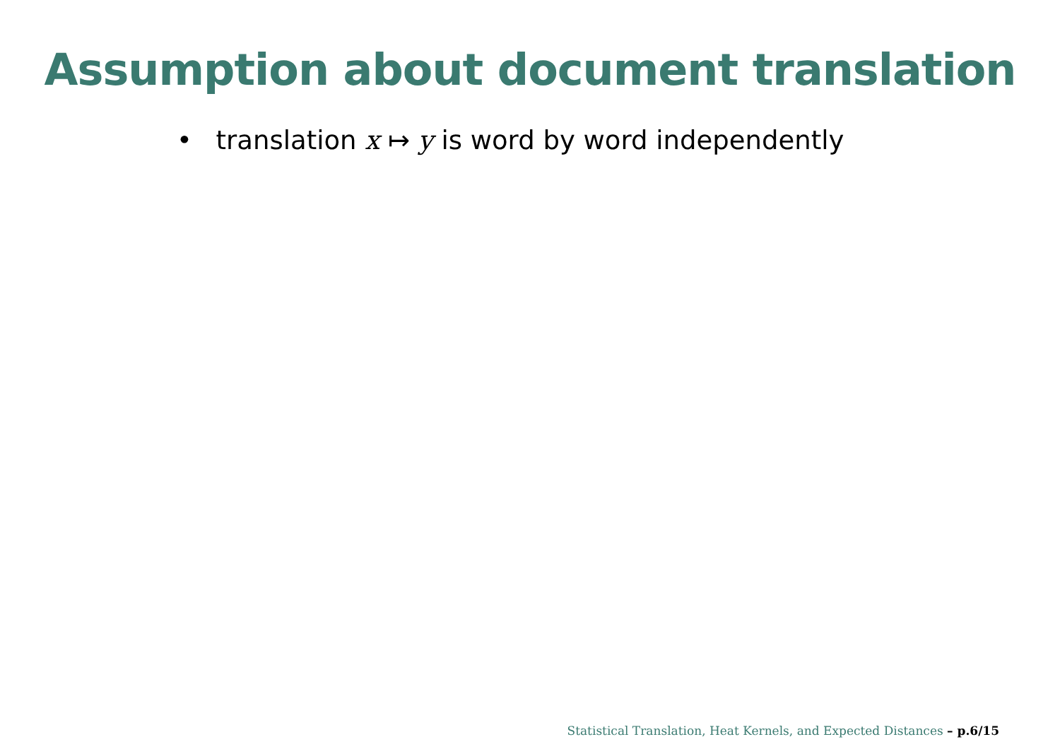Assumption about document translation
• translation x ↦ y is word by word independently
Statistical Translation, Heat Kernels, and Expected Distances – p.6/15